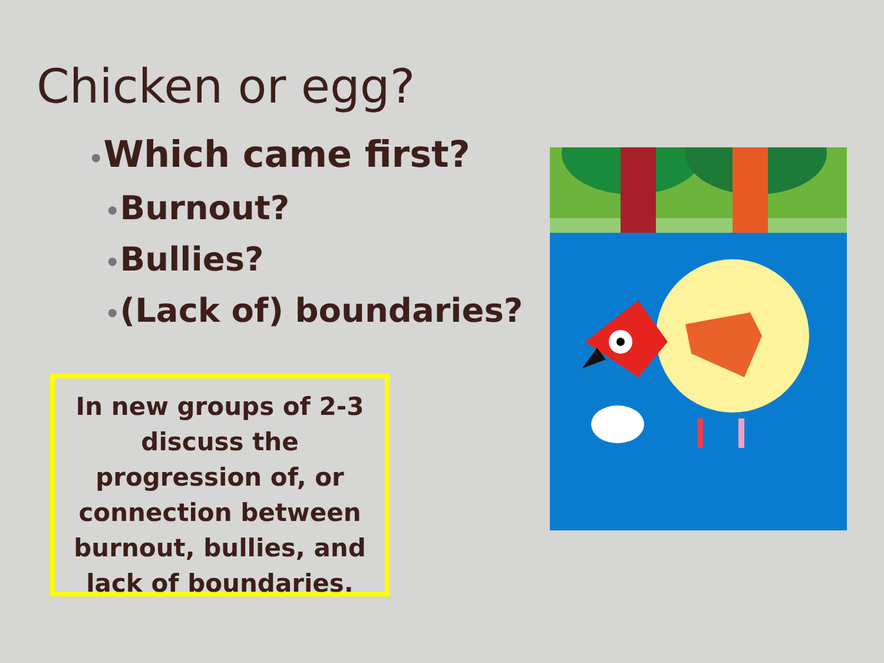Chicken or egg?
•Which came first?
•Burnout?
•Bullies?
•(Lack of) boundaries?
In new groups of 2-3 discuss the progression of, or connection between burnout, bullies, and lack of boundaries.